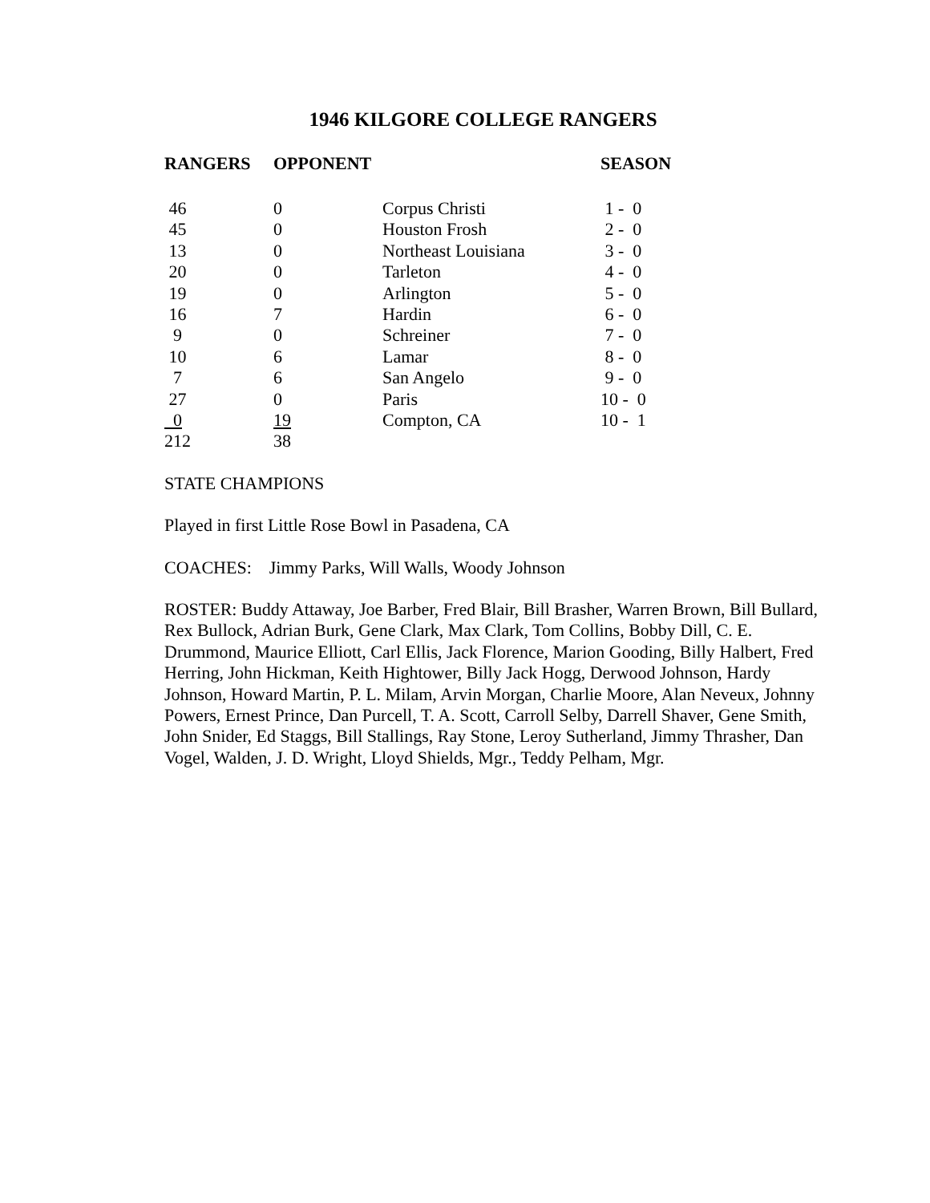1946 KILGORE COLLEGE RANGERS
| RANGERS | OPPONENT | | SEASON |
| --- | --- | --- | --- |
| 46 | 0 | Corpus Christi | 1 - 0 |
| 45 | 0 | Houston Frosh | 2 - 0 |
| 13 | 0 | Northeast Louisiana | 3 - 0 |
| 20 | 0 | Tarleton | 4 - 0 |
| 19 | 0 | Arlington | 5 - 0 |
| 16 | 7 | Hardin | 6 - 0 |
| 9 | 0 | Schreiner | 7 - 0 |
| 10 | 6 | Lamar | 8 - 0 |
| 7 | 6 | San Angelo | 9 - 0 |
| 27 | 0 | Paris | 10 - 0 |
| 0 | 19 | Compton, CA | 10 - 1 |
| 212 | 38 | | |
STATE CHAMPIONS
Played in first Little Rose Bowl in Pasadena, CA
COACHES: Jimmy Parks, Will Walls, Woody Johnson
ROSTER: Buddy Attaway, Joe Barber, Fred Blair, Bill Brasher, Warren Brown, Bill Bullard, Rex Bullock, Adrian Burk, Gene Clark, Max Clark, Tom Collins, Bobby Dill, C. E. Drummond, Maurice Elliott, Carl Ellis, Jack Florence, Marion Gooding, Billy Halbert, Fred Herring, John Hickman, Keith Hightower, Billy Jack Hogg, Derwood Johnson, Hardy Johnson, Howard Martin, P. L. Milam, Arvin Morgan, Charlie Moore, Alan Neveux, Johnny Powers, Ernest Prince, Dan Purcell, T. A. Scott, Carroll Selby, Darrell Shaver, Gene Smith, John Snider, Ed Staggs, Bill Stallings, Ray Stone, Leroy Sutherland, Jimmy Thrasher, Dan Vogel, Walden, J. D. Wright, Lloyd Shields, Mgr., Teddy Pelham, Mgr.